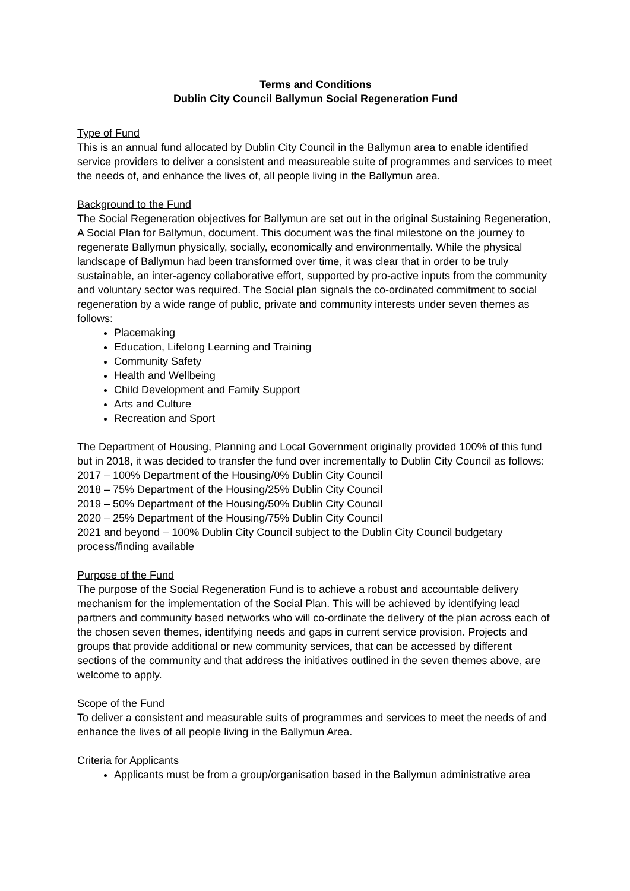Terms and Conditions
Dublin City Council Ballymun Social Regeneration Fund
Type of Fund
This is an annual fund allocated by Dublin City Council in the Ballymun area to enable identified service providers to deliver a consistent and measureable suite of programmes and services to meet the needs of, and enhance the lives of, all people living in the Ballymun area.
Background to the Fund
The Social Regeneration objectives for Ballymun are set out in the original Sustaining Regeneration, A Social Plan for Ballymun, document. This document was the final milestone on the journey to regenerate Ballymun physically, socially, economically and environmentally. While the physical landscape of Ballymun had been transformed over time, it was clear that in order to be truly sustainable, an inter-agency collaborative effort, supported by pro-active inputs from the community and voluntary sector was required. The Social plan signals the co-ordinated commitment to social regeneration by a wide range of public, private and community interests under seven themes as follows:
Placemaking
Education, Lifelong Learning and Training
Community Safety
Health and Wellbeing
Child Development and Family Support
Arts and Culture
Recreation and Sport
The Department of Housing, Planning and Local Government originally provided 100% of this fund but in 2018, it was decided to transfer the fund over incrementally to Dublin City Council as follows:
2017 – 100% Department of the Housing/0% Dublin City Council
2018 – 75% Department of the Housing/25% Dublin City Council
2019 – 50% Department of the Housing/50% Dublin City Council
2020 – 25% Department of the Housing/75% Dublin City Council
2021 and beyond – 100% Dublin City Council subject to the Dublin City Council budgetary process/finding available
Purpose of the Fund
The purpose of the Social Regeneration Fund is to achieve a robust and accountable delivery mechanism for the implementation of the Social Plan. This will be achieved by identifying lead partners and community based networks who will co-ordinate the delivery of the plan across each of the chosen seven themes, identifying needs and gaps in current service provision. Projects and groups that provide additional or new community services, that can be accessed by different sections of the community and that address the initiatives outlined in the seven themes above, are welcome to apply.
Scope of the Fund
To deliver a consistent and measurable suits of programmes and services to meet the needs of and enhance the lives of all people living in the Ballymun Area.
Criteria for Applicants
Applicants must be from a group/organisation based in the Ballymun administrative area